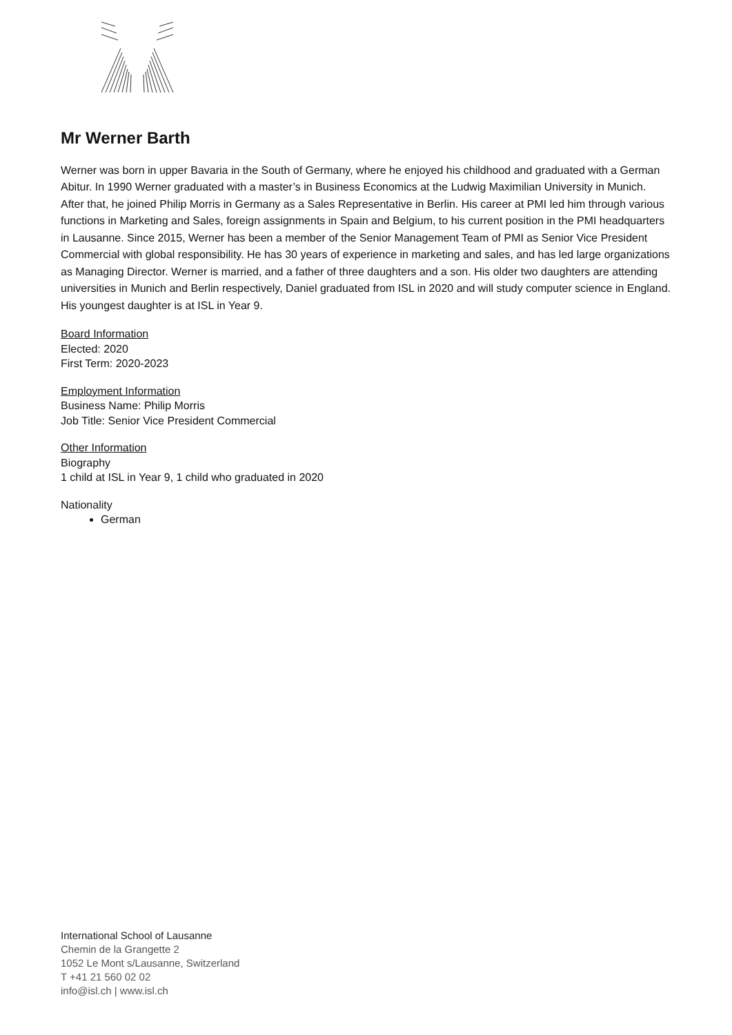Mr Werner Barth
Werner was born in upper Bavaria in the South of Germany, where he enjoyed his childhood and graduated with a German Abitur. In 1990 Werner graduated with a master’s in Business Economics at the Ludwig Maximilian University in Munich. After that, he joined Philip Morris in Germany as a Sales Representative in Berlin. His career at PMI led him through various functions in Marketing and Sales, foreign assignments in Spain and Belgium, to his current position in the PMI headquarters in Lausanne. Since 2015, Werner has been a member of the Senior Management Team of PMI as Senior Vice President Commercial with global responsibility. He has 30 years of experience in marketing and sales, and has led large organizations as Managing Director. Werner is married, and a father of three daughters and a son. His older two daughters are attending universities in Munich and Berlin respectively, Daniel graduated from ISL in 2020 and will study computer science in England. His youngest daughter is at ISL in Year 9.
Board Information
Elected: 2020
First Term: 2020-2023
Employment Information
Business Name: Philip Morris
Job Title: Senior Vice President Commercial
Other Information
Biography
1 child at ISL in Year 9, 1 child who graduated in 2020
Nationality
German
International School of Lausanne
Chemin de la Grangette 2
1052 Le Mont s/Lausanne, Switzerland
T +41 21 560 02 02
info@isl.ch | www.isl.ch